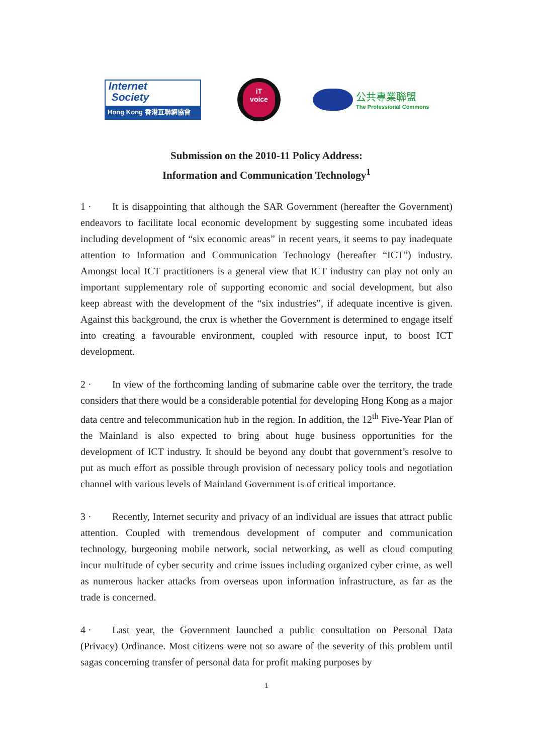Internet
Society
Hong Kong 香港互聯網協會
iT
voice
公共專業聯盟
The Professional Commons
Submission on the 2010-11 Policy Address:
Information and Communication Technology<sup>1</sup>
1 · It is disappointing that although the SAR Government (hereafter the Government) endeavors to facilitate local economic development by suggesting some incubated ideas including development of “six economic areas” in recent years, it seems to pay inadequate attention to Information and Communication Technology (hereafter “ICT”) industry. Amongst local ICT practitioners is a general view that ICT industry can play not only an important supplementary role of supporting economic and social development, but also keep abreast with the development of the “six industries”, if adequate incentive is given. Against this background, the crux is whether the Government is determined to engage itself into creating a favourable environment, coupled with resource input, to boost ICT development.
2 · In view of the forthcoming landing of submarine cable over the territory, the trade considers that there would be a considerable potential for developing Hong Kong as a major data centre and telecommunication hub in the region. In addition, the 12<sup>th</sup> Five-Year Plan of the Mainland is also expected to bring about huge business opportunities for the development of ICT industry. It should be beyond any doubt that government’s resolve to put as much effort as possible through provision of necessary policy tools and negotiation channel with various levels of Mainland Government is of critical importance.
3 · Recently, Internet security and privacy of an individual are issues that attract public attention. Coupled with tremendous development of computer and communication technology, burgeoning mobile network, social networking, as well as cloud computing incur multitude of cyber security and crime issues including organized cyber crime, as well as numerous hacker attacks from overseas upon information infrastructure, as far as the trade is concerned.
4 · Last year, the Government launched a public consultation on Personal Data (Privacy) Ordinance. Most citizens were not so aware of the severity of this problem until sagas concerning transfer of personal data for profit making purposes by
1